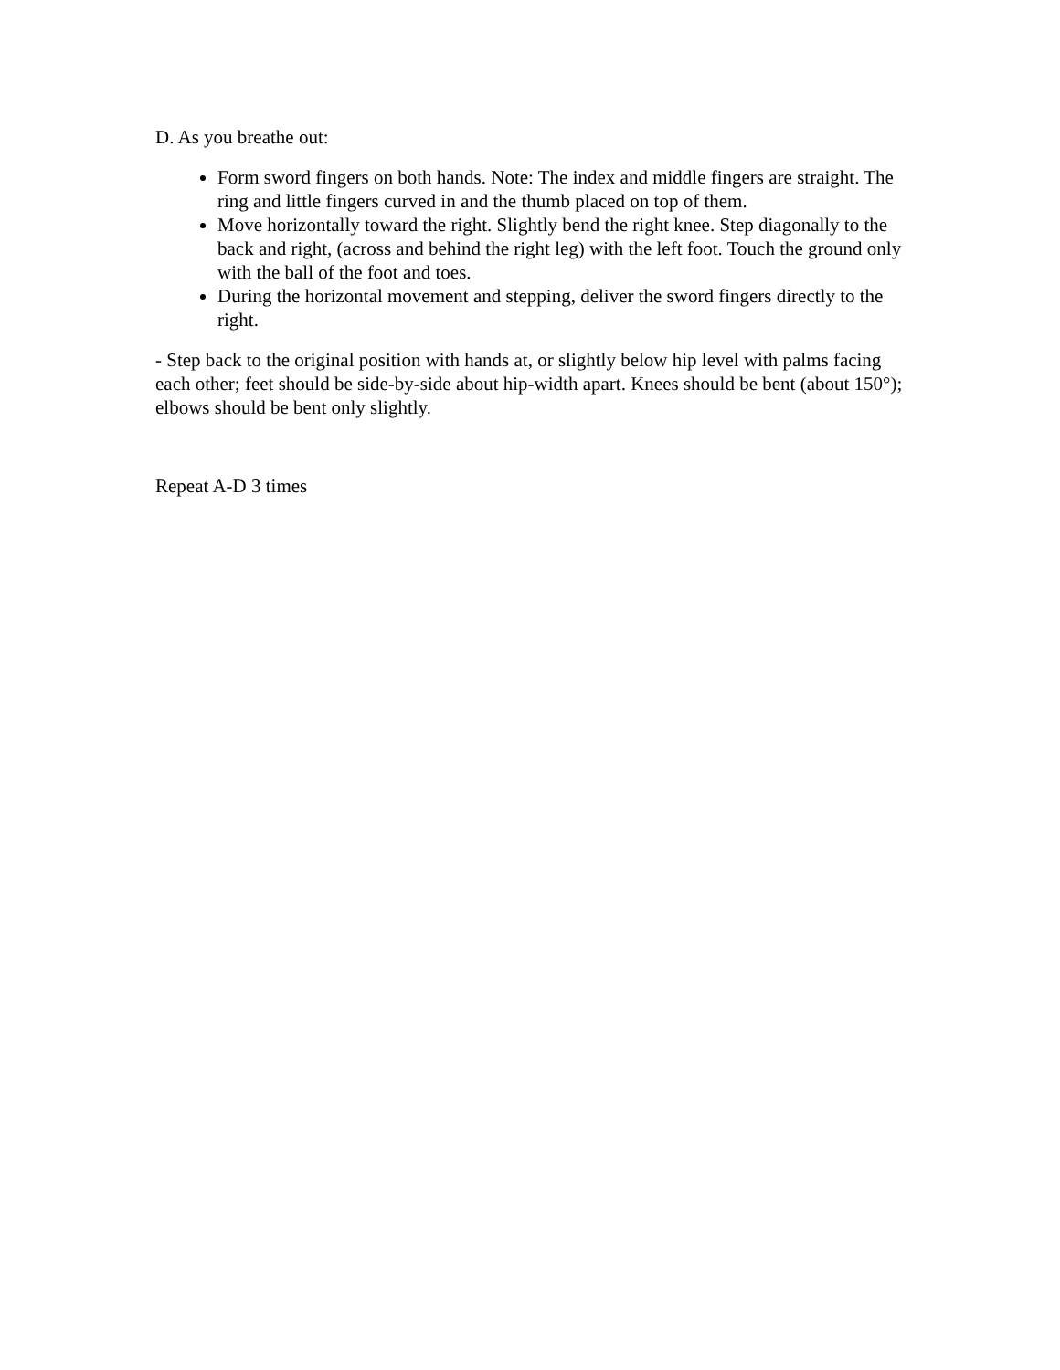D. As you breathe out:
Form sword fingers on both hands. Note: The index and middle fingers are straight. The ring and little fingers curved in and the thumb placed on top of them.
Move horizontally toward the right. Slightly bend the right knee. Step diagonally to the back and right, (across and behind the right leg) with the left foot. Touch the ground only with the ball of the foot and toes.
During the horizontal movement and stepping, deliver the sword fingers directly to the right.
- Step back to the original position with hands at, or slightly below hip level with palms facing each other; feet should be side-by-side about hip-width apart. Knees should be bent (about 150°); elbows should be bent only slightly.
Repeat A-D 3 times